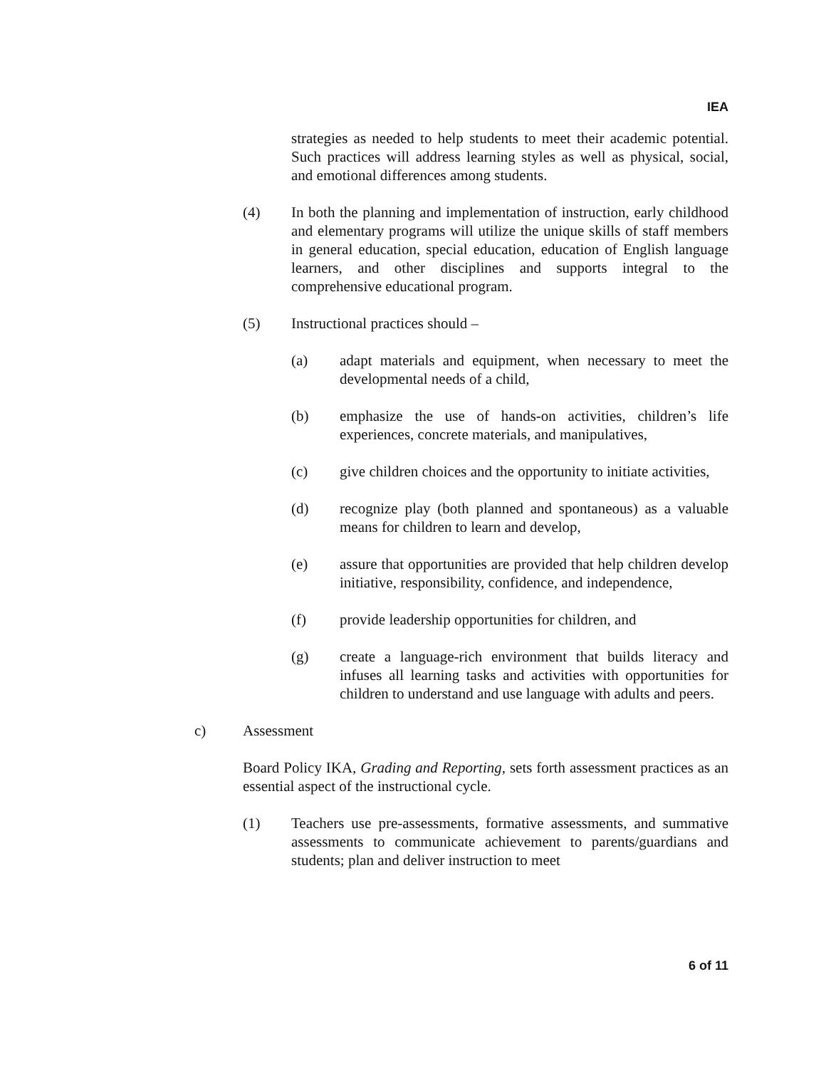IEA
strategies as needed to help students to meet their academic potential. Such practices will address learning styles as well as physical, social, and emotional differences among students.
(4) In both the planning and implementation of instruction, early childhood and elementary programs will utilize the unique skills of staff members in general education, special education, education of English language learners, and other disciplines and supports integral to the comprehensive educational program.
(5) Instructional practices should –
(a) adapt materials and equipment, when necessary to meet the developmental needs of a child,
(b) emphasize the use of hands-on activities, children’s life experiences, concrete materials, and manipulatives,
(c) give children choices and the opportunity to initiate activities,
(d) recognize play (both planned and spontaneous) as a valuable means for children to learn and develop,
(e) assure that opportunities are provided that help children develop initiative, responsibility, confidence, and independence,
(f) provide leadership opportunities for children, and
(g) create a language-rich environment that builds literacy and infuses all learning tasks and activities with opportunities for children to understand and use language with adults and peers.
c) Assessment
Board Policy IKA, Grading and Reporting, sets forth assessment practices as an essential aspect of the instructional cycle.
(1) Teachers use pre-assessments, formative assessments, and summative assessments to communicate achievement to parents/guardians and students; plan and deliver instruction to meet
6 of 11